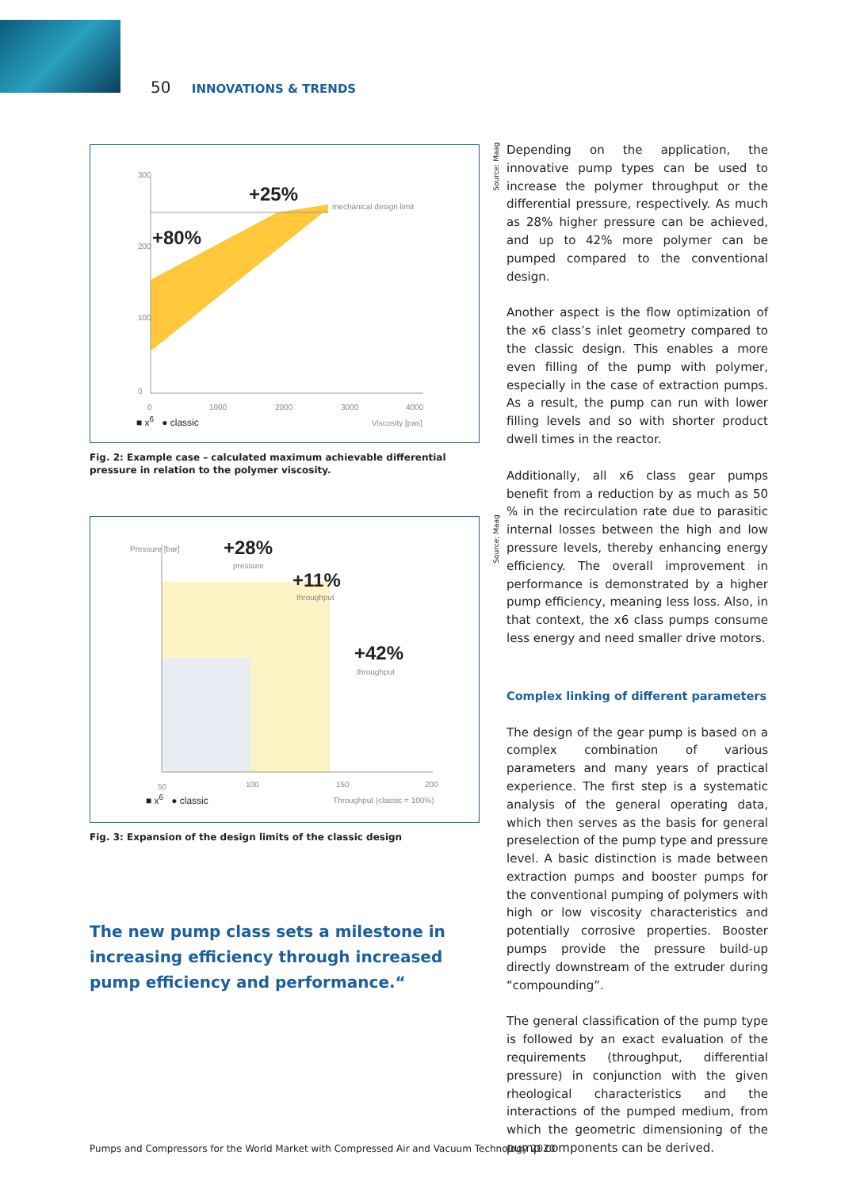50 INNOVATIONS & TRENDS
Source: Maag
Source: Maag
+25%
+80%
mechanical design limit
300
200
100
0
0 1000 2000 3000 4000
■ x<sup>6</sup> ● classic Viscosity [pas]
Fig. 2: Example case – calculated maximum achievable differential pressure in relation to the polymer viscosity.
+28%
pressure
+11%
throughput
+42%
throughput
Pressure [bar]
50 100 150 200
■ x<sup>6</sup> ● classic Throughput (classic = 100%)
Fig. 3: Expansion of the design limits of the classic design
The new pump class sets a milestone in increasing efficiency through increased pump efficiency and performance.“
Depending on the application, the innovative pump types can be used to increase the polymer throughput or the differential pressure, respectively. As much as 28% higher pressure can be achieved, and up to 42% more polymer can be pumped compared to the conventional design.
Another aspect is the flow optimization of the x6 class’s inlet geometry compared to the classic design. This enables a more even filling of the pump with polymer, especially in the case of extraction pumps. As a result, the pump can run with lower filling levels and so with shorter product dwell times in the reactor.
Additionally, all x6 class gear pumps benefit from a reduction by as much as 50 % in the recirculation rate due to parasitic internal losses between the high and low pressure levels, thereby enhancing energy efficiency. The overall improvement in performance is demonstrated by a higher pump efficiency, meaning less loss. Also, in that context, the x6 class pumps consume less energy and need smaller drive motors.
Complex linking of different parameters
The design of the gear pump is based on a complex combination of various parameters and many years of practical experience. The first step is a systematic analysis of the general operating data, which then serves as the basis for general preselection of the pump type and pressure level. A basic distinction is made between extraction pumps and booster pumps for the conventional pumping of polymers with high or low viscosity characteristics and potentially corrosive properties. Booster pumps provide the pressure build-up directly downstream of the extruder during “compounding”.
The general classification of the pump type is followed by an exact evaluation of the requirements (throughput, differential pressure) in conjunction with the given rheological characteristics and the interactions of the pumped medium, from which the geometric dimensioning of the pump components can be derived.
Pumps and Compressors for the World Market with Compressed Air and Vacuum Technology 2020